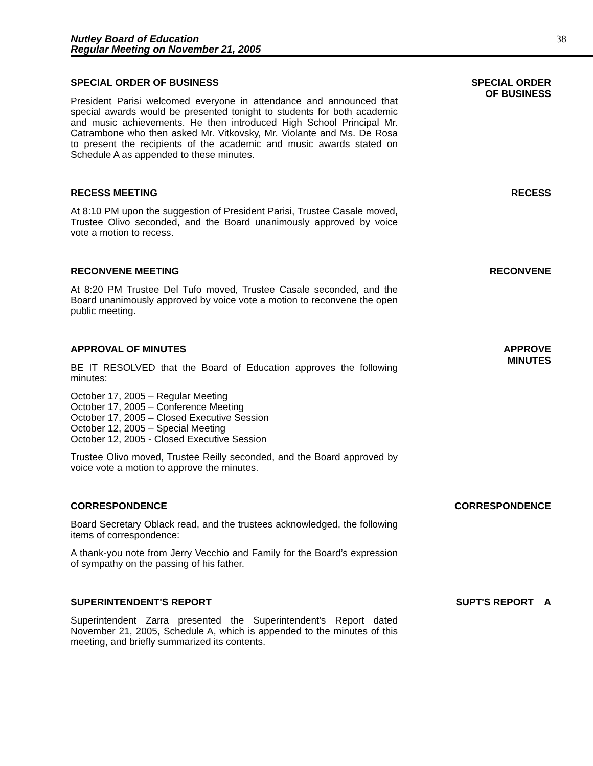Nutley Board of Education
Regular Meeting on November 21, 2005
38
SPECIAL ORDER OF BUSINESS
President Parisi welcomed everyone in attendance and announced that special awards would be presented tonight to students for both academic and music achievements. He then introduced High School Principal Mr. Catrambone who then asked Mr. Vitkovsky, Mr. Violante and Ms. De Rosa to present the recipients of the academic and music awards stated on Schedule A as appended to these minutes.
SPECIAL ORDER
OF BUSINESS
RECESS MEETING
At 8:10 PM upon the suggestion of President Parisi, Trustee Casale moved, Trustee Olivo seconded, and the Board unanimously approved by voice vote a motion to recess.
RECESS
RECONVENE MEETING
At 8:20 PM Trustee Del Tufo moved, Trustee Casale seconded, and the Board unanimously approved by voice vote a motion to reconvene the open public meeting.
RECONVENE
APPROVAL OF MINUTES
BE IT RESOLVED that the Board of Education approves the following minutes:
October 17, 2005 – Regular Meeting
October 17, 2005 – Conference Meeting
October 17, 2005 – Closed Executive Session
October 12, 2005 – Special Meeting
October 12, 2005 - Closed Executive Session
Trustee Olivo moved, Trustee Reilly seconded, and the Board approved by voice vote a motion to approve the minutes.
APPROVE
MINUTES
CORRESPONDENCE
Board Secretary Oblack read, and the trustees acknowledged, the following items of correspondence:
A thank-you note from Jerry Vecchio and Family for the Board’s expression of sympathy on the passing of his father.
CORRESPONDENCE
SUPERINTENDENT'S REPORT
Superintendent Zarra presented the Superintendent's Report dated November 21, 2005, Schedule A, which is appended to the minutes of this meeting, and briefly summarized its contents.
SUPT'S REPORT A